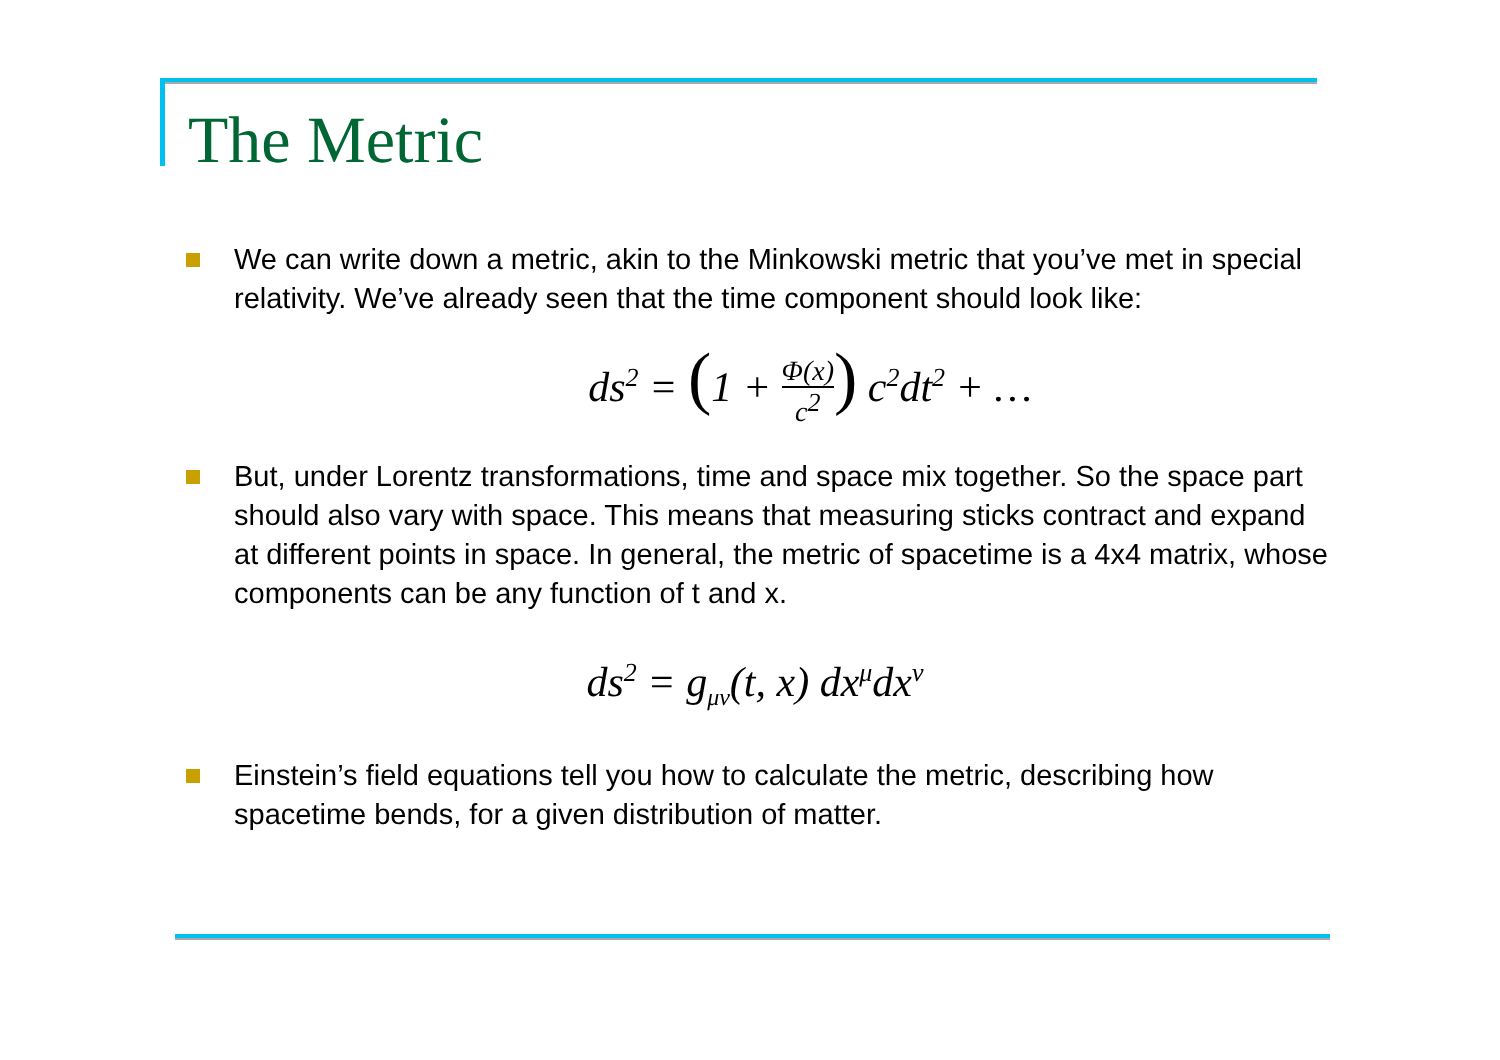The Metric
We can write down a metric, akin to the Minkowski metric that you’ve met in special relativity. We’ve already seen that the time component should look like:
ds<sup>2</sup> = (1 + Φ(x) c<sup>2</sup>) c<sup>2</sup>dt<sup>2</sup> + …
But, under Lorentz transformations, time and space mix together. So the space part should also vary with space. This means that measuring sticks contract and expand at different points in space. In general, the metric of spacetime is a 4x4 matrix, whose components can be any function of t and x.
ds<sup>2</sup> = g<sub>μν</sub>(t, x) dx<sup>μ</sup>dx<sup>ν</sup>
Einstein’s field equations tell you how to calculate the metric, describing how spacetime bends, for a given distribution of matter.